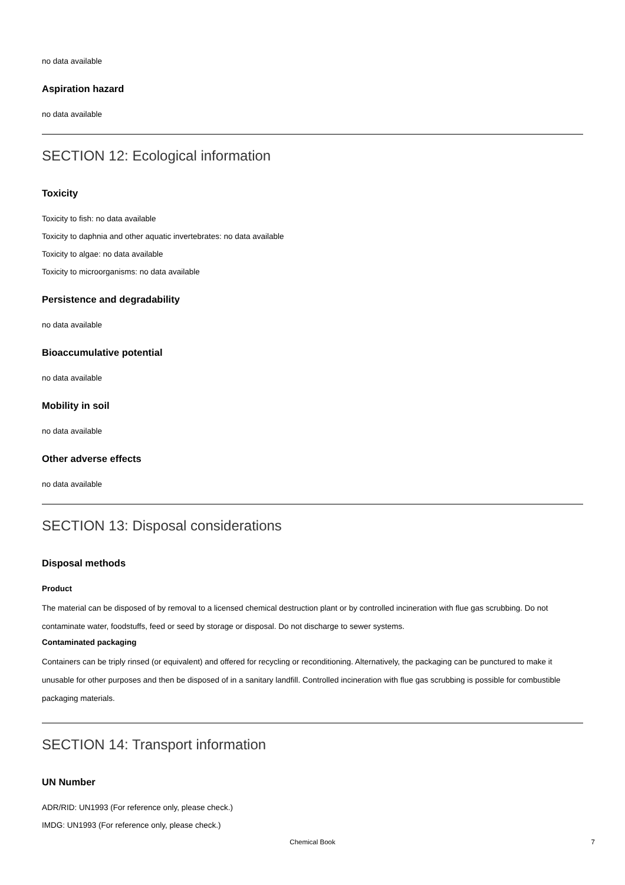no data available
Aspiration hazard
no data available
SECTION 12: Ecological information
Toxicity
Toxicity to fish: no data available
Toxicity to daphnia and other aquatic invertebrates: no data available
Toxicity to algae: no data available
Toxicity to microorganisms: no data available
Persistence and degradability
no data available
Bioaccumulative potential
no data available
Mobility in soil
no data available
Other adverse effects
no data available
SECTION 13: Disposal considerations
Disposal methods
Product
The material can be disposed of by removal to a licensed chemical destruction plant or by controlled incineration with flue gas scrubbing. Do not contaminate water, foodstuffs, feed or seed by storage or disposal. Do not discharge to sewer systems.
Contaminated packaging
Containers can be triply rinsed (or equivalent) and offered for recycling or reconditioning. Alternatively, the packaging can be punctured to make it unusable for other purposes and then be disposed of in a sanitary landfill. Controlled incineration with flue gas scrubbing is possible for combustible packaging materials.
SECTION 14: Transport information
UN Number
ADR/RID: UN1993 (For reference only, please check.)
IMDG: UN1993 (For reference only, please check.)
Chemical Book 7